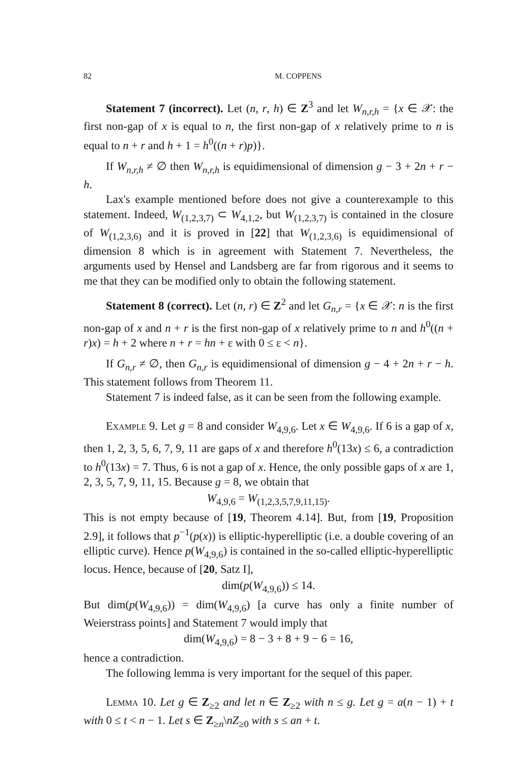82 M. COPPENS
Statement 7 (incorrect). Let (n, r, h) ∈ Z<sup>3</sup> and let W<sub>n,r,h</sub> = {x ∈ 𝒳: the first non-gap of x is equal to n, the first non-gap of x relatively prime to n is equal to n + r and h + 1 = h<sup>0</sup>((n + r)p)}.
If W<sub>n,r,h</sub> ≠ ∅ then W<sub>n,r,h</sub> is equidimensional of dimension g − 3 + 2n + r − h.
Lax's example mentioned before does not give a counterexample to this statement. Indeed, W<sub>(1,2,3,7)</sub> ⊂ W<sub>4,1,2</sub>, but W<sub>(1,2,3,7)</sub> is contained in the closure of W<sub>(1,2,3,6)</sub> and it is proved in [22] that W<sub>(1,2,3,6)</sub> is equidimensional of dimension 8 which is in agreement with Statement 7. Nevertheless, the arguments used by Hensel and Landsberg are far from rigorous and it seems to me that they can be modified only to obtain the following statement.
Statement 8 (correct). Let (n, r) ∈ Z<sup>2</sup> and let G<sub>n,r</sub> = {x ∈ 𝒳: n is the first non-gap of x and n + r is the first non-gap of x relatively prime to n and h<sup>0</sup>((n + r)x) = h + 2 where n + r = hn + ε with 0 ≤ ε < n}.
If G<sub>n,r</sub> ≠ ∅, then G<sub>n,r</sub> is equidimensional of dimension g − 4 + 2n + r − h. This statement follows from Theorem 11.
Statement 7 is indeed false, as it can be seen from the following example.
Example 9. Let g = 8 and consider W<sub>4,9,6</sub>. Let x ∈ W<sub>4,9,6</sub>. If 6 is a gap of x, then 1, 2, 3, 5, 6, 7, 9, 11 are gaps of x and therefore h<sup>0</sup>(13x) ≤ 6, a contradiction to h<sup>0</sup>(13x) = 7. Thus, 6 is not a gap of x. Hence, the only possible gaps of x are 1, 2, 3, 5, 7, 9, 11, 15. Because g = 8, we obtain that
W<sub>4,9,6</sub> = W<sub>(1,2,3,5,7,9,11,15)</sub>.
This is not empty because of [19, Theorem 4.14]. But, from [19, Proposition 2.9], it follows that p<sup>−1</sup>(p(x)) is elliptic-hyperelliptic (i.e. a double covering of an elliptic curve). Hence p(W<sub>4,9,6</sub>) is contained in the so-called elliptic-hyperelliptic locus. Hence, because of [20, Satz I],
dim(p(W<sub>4,9,6</sub>)) ≤ 14.
But dim(p(W<sub>4,9,6</sub>)) = dim(W<sub>4,9,6</sub>) [a curve has only a finite number of Weierstrass points] and Statement 7 would imply that
dim(W<sub>4,9,6</sub>) = 8 − 3 + 8 + 9 − 6 = 16,
hence a contradiction.
The following lemma is very important for the sequel of this paper.
Lemma 10. Let g ∈ Z<sub>≥2</sub> and let n ∈ Z<sub>≥2</sub> with n ≤ g. Let g = a(n − 1) + t with 0 ≤ t < n − 1. Let s ∈ Z<sub>≥n</sub>\nZ<sub>≥0</sub> with s ≤ an + t.